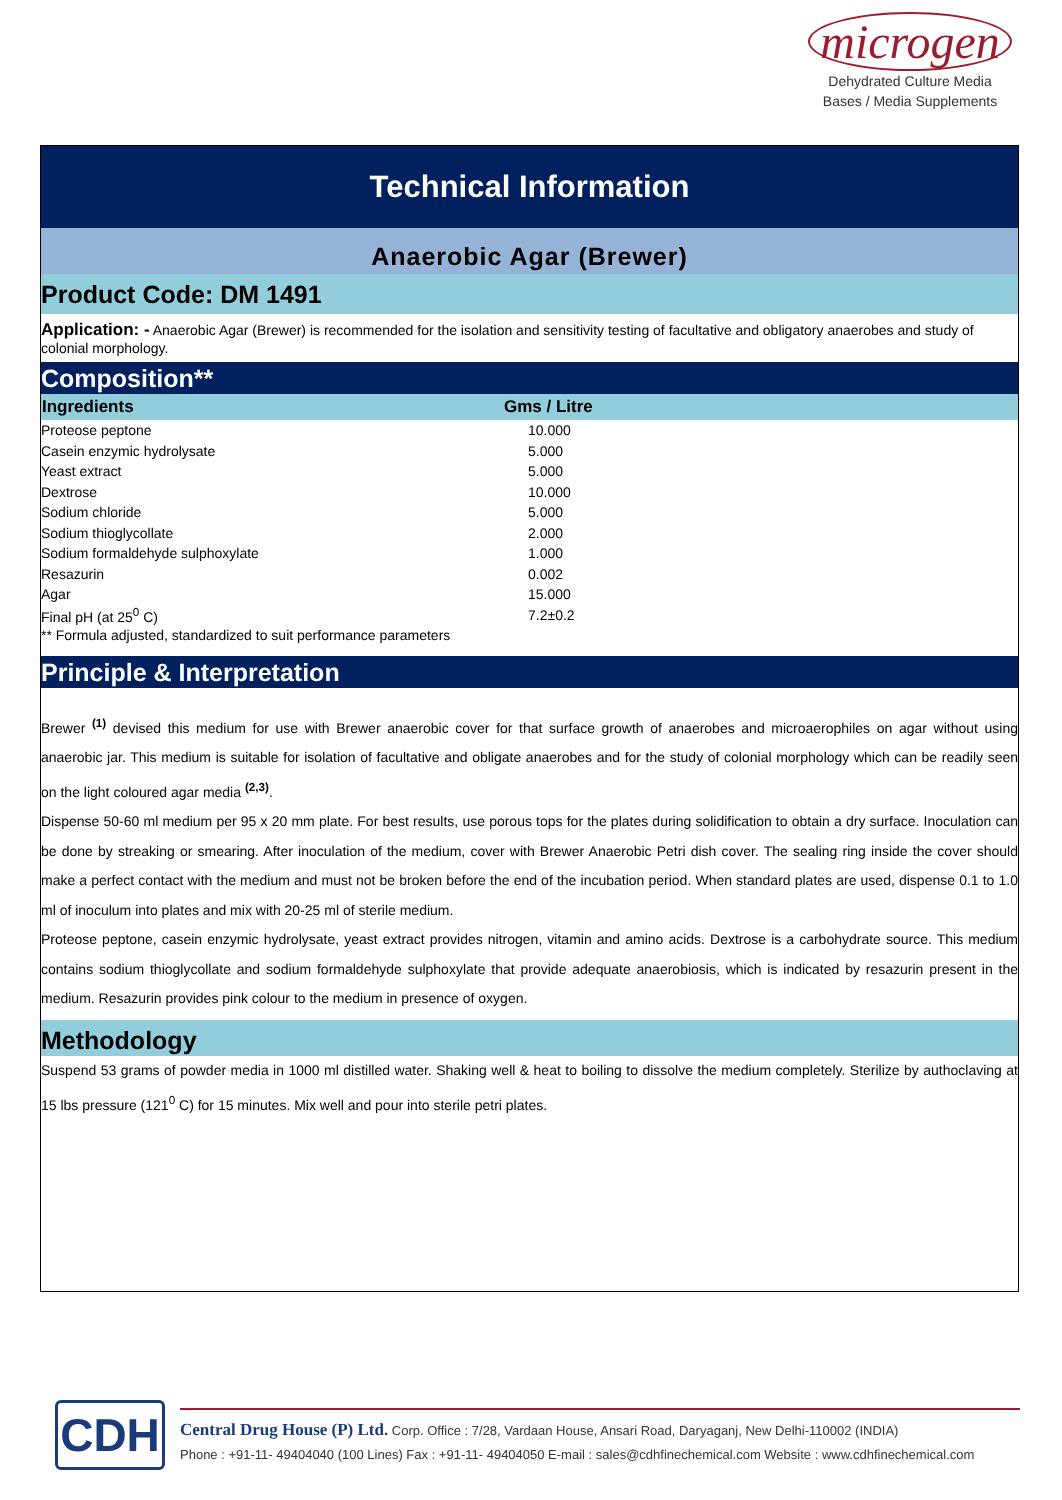microgen
Dehydrated Culture Media
Bases / Media Supplements
Technical Information
Anaerobic Agar (Brewer)
Product Code: DM 1491
Application: - Anaerobic Agar (Brewer) is recommended for the isolation and sensitivity testing of facultative and obligatory anaerobes and study of colonial morphology.
Composition**
| Ingredients | Gms / Litre |
| --- | --- |
| Proteose peptone | 10.000 |
| Casein enzymic hydrolysate | 5.000 |
| Yeast extract | 5.000 |
| Dextrose | 10.000 |
| Sodium chloride | 5.000 |
| Sodium thioglycollate | 2.000 |
| Sodium formaldehyde sulphoxylate | 1.000 |
| Resazurin | 0.002 |
| Agar | 15.000 |
| Final pH (at 25<sup>0</sup> C) | 7.2±0.2 |
| ** Formula adjusted, standardized to suit performance parameters | |
Principle & Interpretation
Brewer <sup>(1)</sup> devised this medium for use with Brewer anaerobic cover for that surface growth of anaerobes and microaerophiles on agar without using anaerobic jar. This medium is suitable for isolation of facultative and obligate anaerobes and for the study of colonial morphology which can be readily seen on the light coloured agar media <sup>(2,3)</sup>.
Dispense 50-60 ml medium per 95 x 20 mm plate. For best results, use porous tops for the plates during solidification to obtain a dry surface. Inoculation can be done by streaking or smearing. After inoculation of the medium, cover with Brewer Anaerobic Petri dish cover. The sealing ring inside the cover should make a perfect contact with the medium and must not be broken before the end of the incubation period. When standard plates are used, dispense 0.1 to 1.0 ml of inoculum into plates and mix with 20-25 ml of sterile medium.
Proteose peptone, casein enzymic hydrolysate, yeast extract provides nitrogen, vitamin and amino acids. Dextrose is a carbohydrate source. This medium contains sodium thioglycollate and sodium formaldehyde sulphoxylate that provide adequate anaerobiosis, which is indicated by resazurin present in the medium. Resazurin provides pink colour to the medium in presence of oxygen.
Methodology
Suspend 53 grams of powder media in 1000 ml distilled water. Shaking well & heat to boiling to dissolve the medium completely. Sterilize by authoclaving at 15 lbs pressure (121<sup>0</sup> C) for 15 minutes. Mix well and pour into sterile petri plates.
CDH
Central Drug House (P) Ltd. Corp. Office : 7/28, Vardaan House, Ansari Road, Daryaganj, New Delhi-110002 (INDIA)
Phone : +91-11- 49404040 (100 Lines) Fax : +91-11- 49404050 E-mail : sales@cdhfinechemical.com Website : www.cdhfinechemical.com